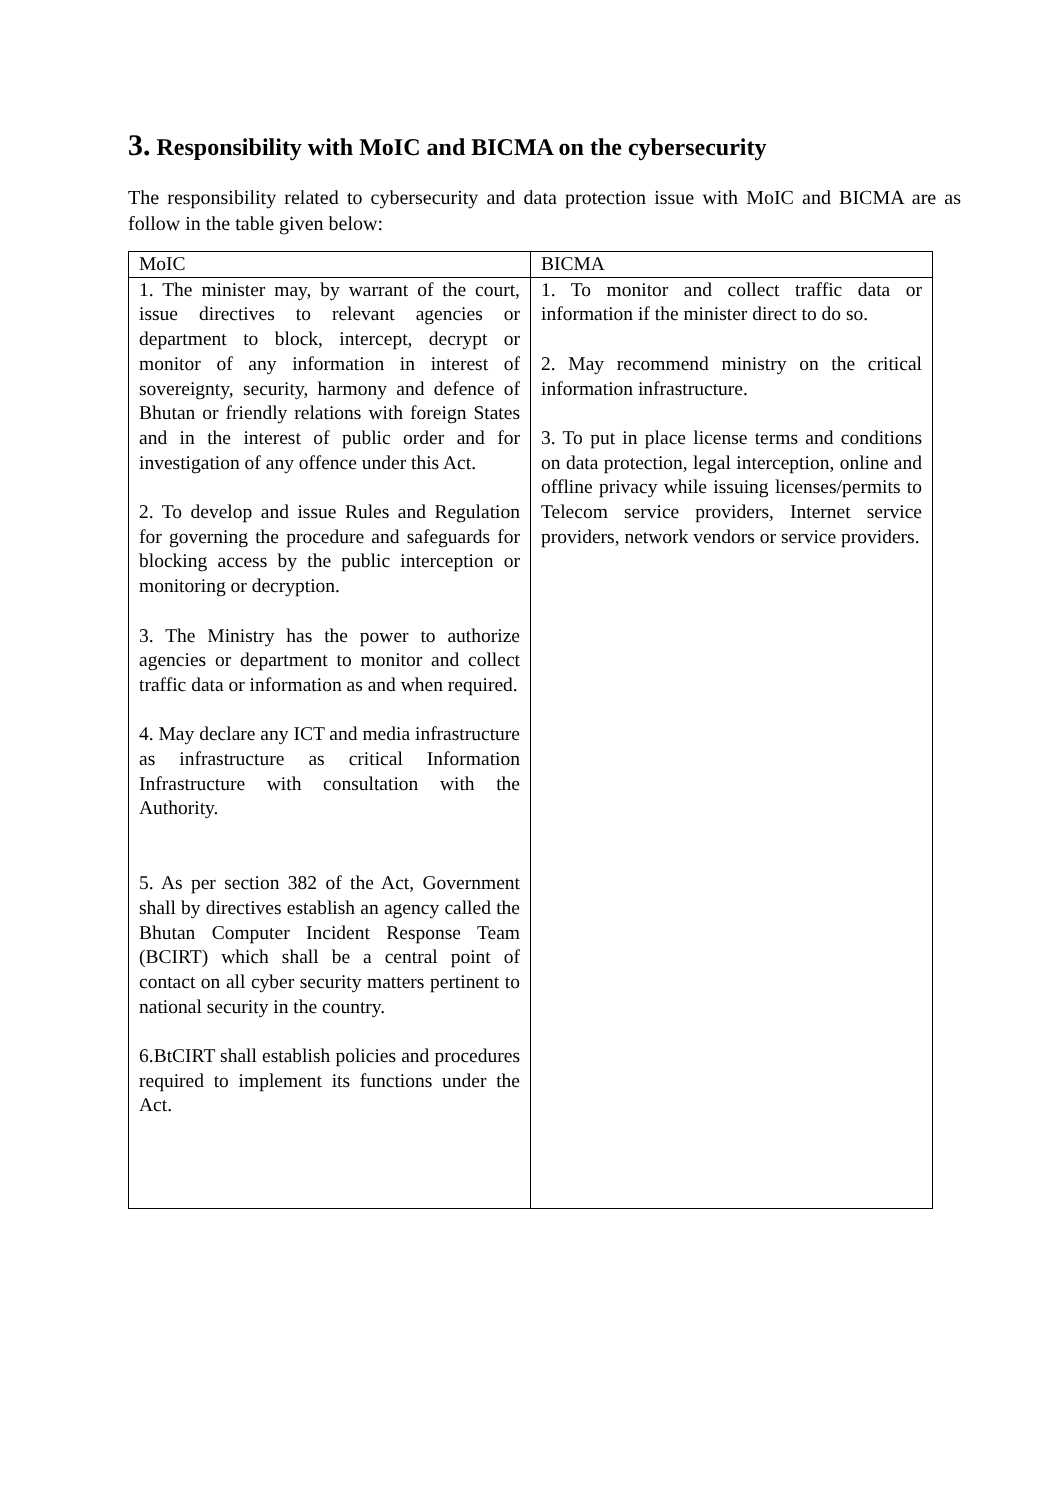3. Responsibility with MoIC and BICMA on the cybersecurity
The responsibility related to cybersecurity and data protection issue with MoIC and BICMA are as follow in the table given below:
| MoIC | BICMA |
| --- | --- |
| 1. The minister may, by warrant of the court, issue directives to relevant agencies or department to block, intercept, decrypt or monitor of any information in interest of sovereignty, security, harmony and defence of Bhutan or friendly relations with foreign States and in the interest of public order and for investigation of any offence under this Act. 2. To develop and issue Rules and Regulation for governing the procedure and safeguards for blocking access by the public interception or monitoring or decryption. 3. The Ministry has the power to authorize agencies or department to monitor and collect traffic data or information as and when required. 4. May declare any ICT and media infrastructure as infrastructure as critical Information Infrastructure with consultation with the Authority. 5. As per section 382 of the Act, Government shall by directives establish an agency called the Bhutan Computer Incident Response Team (BCIRT) which shall be a central point of contact on all cyber security matters pertinent to national security in the country. 6.BtCIRT shall establish policies and procedures required to implement its functions under the Act. | 1. To monitor and collect traffic data or information if the minister direct to do so. 2. May recommend ministry on the critical information infrastructure. 3. To put in place license terms and conditions on data protection, legal interception, online and offline privacy while issuing licenses/permits to Telecom service providers, Internet service providers, network vendors or service providers. |